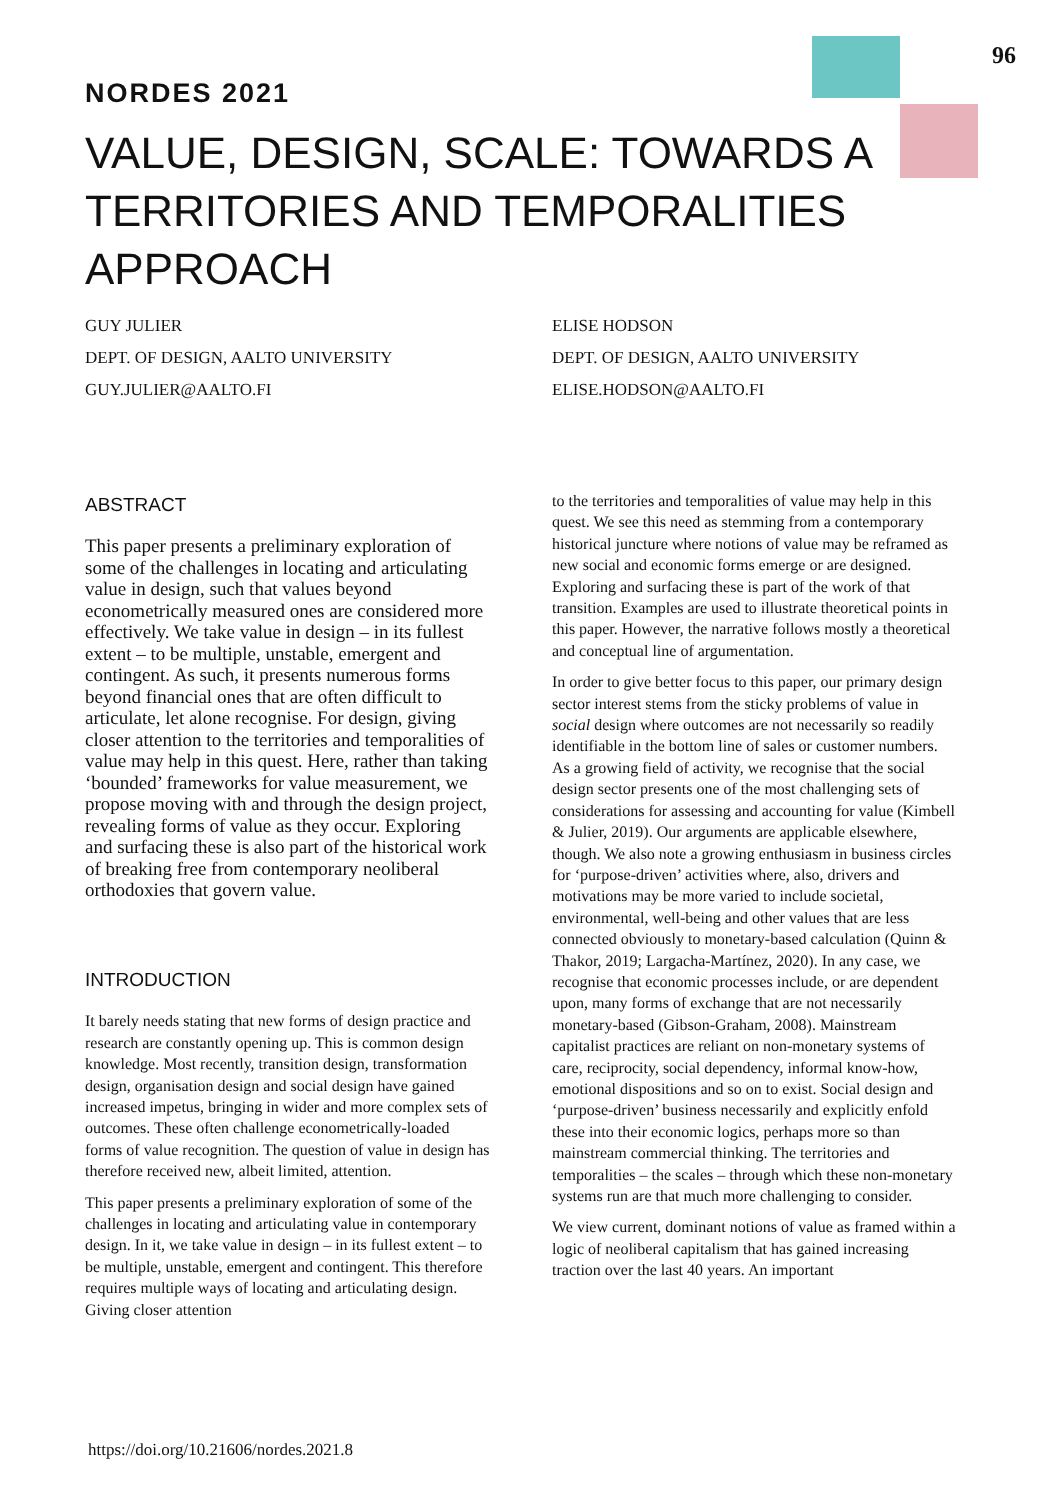96
NORDES 2021
VALUE, DESIGN, SCALE: TOWARDS A TERRITORIES AND TEMPORALITIES APPROACH
GUY JULIER
DEPT. OF DESIGN, AALTO UNIVERSITY
GUY.JULIER@AALTO.FI
ELISE HODSON
DEPT. OF DESIGN, AALTO UNIVERSITY
ELISE.HODSON@AALTO.FI
ABSTRACT
This paper presents a preliminary exploration of some of the challenges in locating and articulating value in design, such that values beyond econometrically measured ones are considered more effectively. We take value in design – in its fullest extent – to be multiple, unstable, emergent and contingent. As such, it presents numerous forms beyond financial ones that are often difficult to articulate, let alone recognise. For design, giving closer attention to the territories and temporalities of value may help in this quest. Here, rather than taking ‘bounded’ frameworks for value measurement, we propose moving with and through the design project, revealing forms of value as they occur. Exploring and surfacing these is also part of the historical work of breaking free from contemporary neoliberal orthodoxies that govern value.
INTRODUCTION
It barely needs stating that new forms of design practice and research are constantly opening up. This is common design knowledge. Most recently, transition design, transformation design, organisation design and social design have gained increased impetus, bringing in wider and more complex sets of outcomes. These often challenge econometrically-loaded forms of value recognition. The question of value in design has therefore received new, albeit limited, attention.
This paper presents a preliminary exploration of some of the challenges in locating and articulating value in contemporary design. In it, we take value in design – in its fullest extent – to be multiple, unstable, emergent and contingent. This therefore requires multiple ways of locating and articulating design. Giving closer attention
to the territories and temporalities of value may help in this quest. We see this need as stemming from a contemporary historical juncture where notions of value may be reframed as new social and economic forms emerge or are designed. Exploring and surfacing these is part of the work of that transition. Examples are used to illustrate theoretical points in this paper. However, the narrative follows mostly a theoretical and conceptual line of argumentation.
In order to give better focus to this paper, our primary design sector interest stems from the sticky problems of value in social design where outcomes are not necessarily so readily identifiable in the bottom line of sales or customer numbers. As a growing field of activity, we recognise that the social design sector presents one of the most challenging sets of considerations for assessing and accounting for value (Kimbell & Julier, 2019). Our arguments are applicable elsewhere, though. We also note a growing enthusiasm in business circles for ‘purpose-driven’ activities where, also, drivers and motivations may be more varied to include societal, environmental, well-being and other values that are less connected obviously to monetary-based calculation (Quinn & Thakor, 2019; Largacha-Martínez, 2020). In any case, we recognise that economic processes include, or are dependent upon, many forms of exchange that are not necessarily monetary-based (Gibson-Graham, 2008). Mainstream capitalist practices are reliant on non-monetary systems of care, reciprocity, social dependency, informal know-how, emotional dispositions and so on to exist. Social design and ‘purpose-driven’ business necessarily and explicitly enfold these into their economic logics, perhaps more so than mainstream commercial thinking. The territories and temporalities – the scales – through which these non-monetary systems run are that much more challenging to consider.
We view current, dominant notions of value as framed within a logic of neoliberal capitalism that has gained increasing traction over the last 40 years. An important
https://doi.org/10.21606/nordes.2021.8